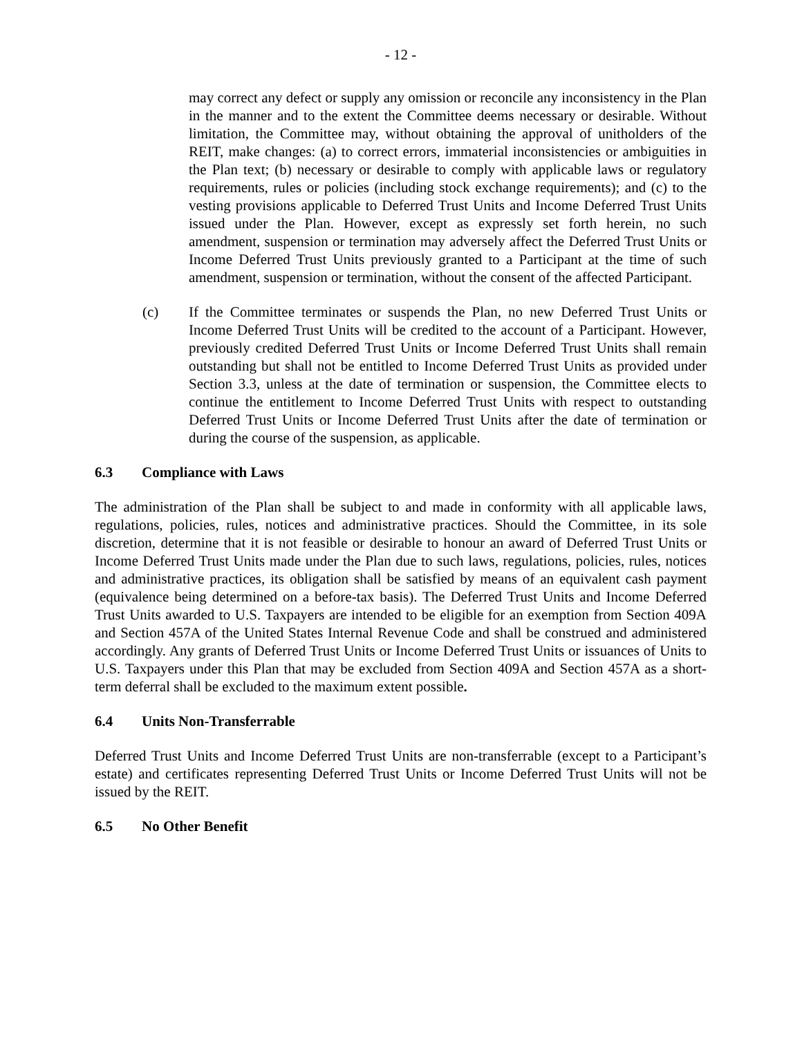- 12 -
may correct any defect or supply any omission or reconcile any inconsistency in the Plan in the manner and to the extent the Committee deems necessary or desirable. Without limitation, the Committee may, without obtaining the approval of unitholders of the REIT, make changes: (a) to correct errors, immaterial inconsistencies or ambiguities in the Plan text; (b) necessary or desirable to comply with applicable laws or regulatory requirements, rules or policies (including stock exchange requirements); and (c) to the vesting provisions applicable to Deferred Trust Units and Income Deferred Trust Units issued under the Plan. However, except as expressly set forth herein, no such amendment, suspension or termination may adversely affect the Deferred Trust Units or Income Deferred Trust Units previously granted to a Participant at the time of such amendment, suspension or termination, without the consent of the affected Participant.
(c) If the Committee terminates or suspends the Plan, no new Deferred Trust Units or Income Deferred Trust Units will be credited to the account of a Participant. However, previously credited Deferred Trust Units or Income Deferred Trust Units shall remain outstanding but shall not be entitled to Income Deferred Trust Units as provided under Section 3.3, unless at the date of termination or suspension, the Committee elects to continue the entitlement to Income Deferred Trust Units with respect to outstanding Deferred Trust Units or Income Deferred Trust Units after the date of termination or during the course of the suspension, as applicable.
6.3 Compliance with Laws
The administration of the Plan shall be subject to and made in conformity with all applicable laws, regulations, policies, rules, notices and administrative practices. Should the Committee, in its sole discretion, determine that it is not feasible or desirable to honour an award of Deferred Trust Units or Income Deferred Trust Units made under the Plan due to such laws, regulations, policies, rules, notices and administrative practices, its obligation shall be satisfied by means of an equivalent cash payment (equivalence being determined on a before-tax basis). The Deferred Trust Units and Income Deferred Trust Units awarded to U.S. Taxpayers are intended to be eligible for an exemption from Section 409A and Section 457A of the United States Internal Revenue Code and shall be construed and administered accordingly. Any grants of Deferred Trust Units or Income Deferred Trust Units or issuances of Units to U.S. Taxpayers under this Plan that may be excluded from Section 409A and Section 457A as a short-term deferral shall be excluded to the maximum extent possible.
6.4 Units Non-Transferrable
Deferred Trust Units and Income Deferred Trust Units are non-transferrable (except to a Participant’s estate) and certificates representing Deferred Trust Units or Income Deferred Trust Units will not be issued by the REIT.
6.5 No Other Benefit